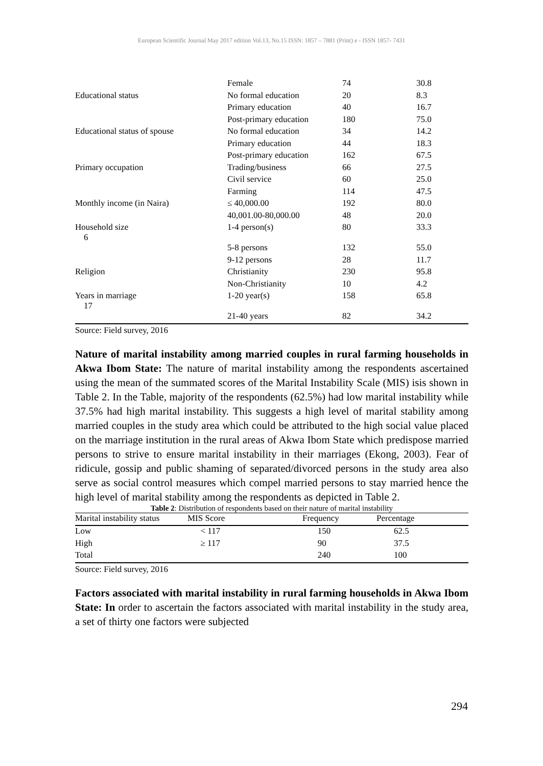European Scientific Journal May 2017 edition Vol.13, No.15 ISSN: 1857 – 7881 (Print) e - ISSN 1857- 7431
| | Female | 74 | 30.8 |
| Educational status | No formal education | 20 | 8.3 |
| | Primary education | 40 | 16.7 |
| | Post-primary education | 180 | 75.0 |
| Educational status of spouse | No formal education | 34 | 14.2 |
| | Primary education | 44 | 18.3 |
| | Post-primary education | 162 | 67.5 |
| Primary occupation | Trading/business | 66 | 27.5 |
| | Civil service | 60 | 25.0 |
| | Farming | 114 | 47.5 |
| Monthly income (in Naira) | ≤ 40,000.00 | 192 | 80.0 |
| | 40,001.00-80,000.00 | 48 | 20.0 |
| Household size 6 | 1-4 person(s) | 80 | 33.3 |
| | 5-8 persons | 132 | 55.0 |
| | 9-12 persons | 28 | 11.7 |
| Religion | Christianity | 230 | 95.8 |
| | Non-Christianity | 10 | 4.2 |
| Years in marriage 17 | 1-20 year(s) | 158 | 65.8 |
| | 21-40 years | 82 | 34.2 |
Source: Field survey, 2016
Nature of marital instability among married couples in rural farming households in Akwa Ibom State: The nature of marital instability among the respondents ascertained using the mean of the summated scores of the Marital Instability Scale (MIS) isis shown in Table 2. In the Table, majority of the respondents (62.5%) had low marital instability while 37.5% had high marital instability. This suggests a high level of marital stability among married couples in the study area which could be attributed to the high social value placed on the marriage institution in the rural areas of Akwa Ibom State which predispose married persons to strive to ensure marital instability in their marriages (Ekong, 2003). Fear of ridicule, gossip and public shaming of separated/divorced persons in the study area also serve as social control measures which compel married persons to stay married hence the high level of marital stability among the respondents as depicted in Table 2.
Table 2: Distribution of respondents based on their nature of marital instability
| Marital instability status | MIS Score | Frequency | Percentage |
| --- | --- | --- | --- |
| Low | < 117 | 150 | 62.5 |
| High | ≥ 117 | 90 | 37.5 |
| Total | | 240 | 100 |
Source: Field survey, 2016
Factors associated with marital instability in rural farming households in Akwa Ibom State: In order to ascertain the factors associated with marital instability in the study area, a set of thirty one factors were subjected
294